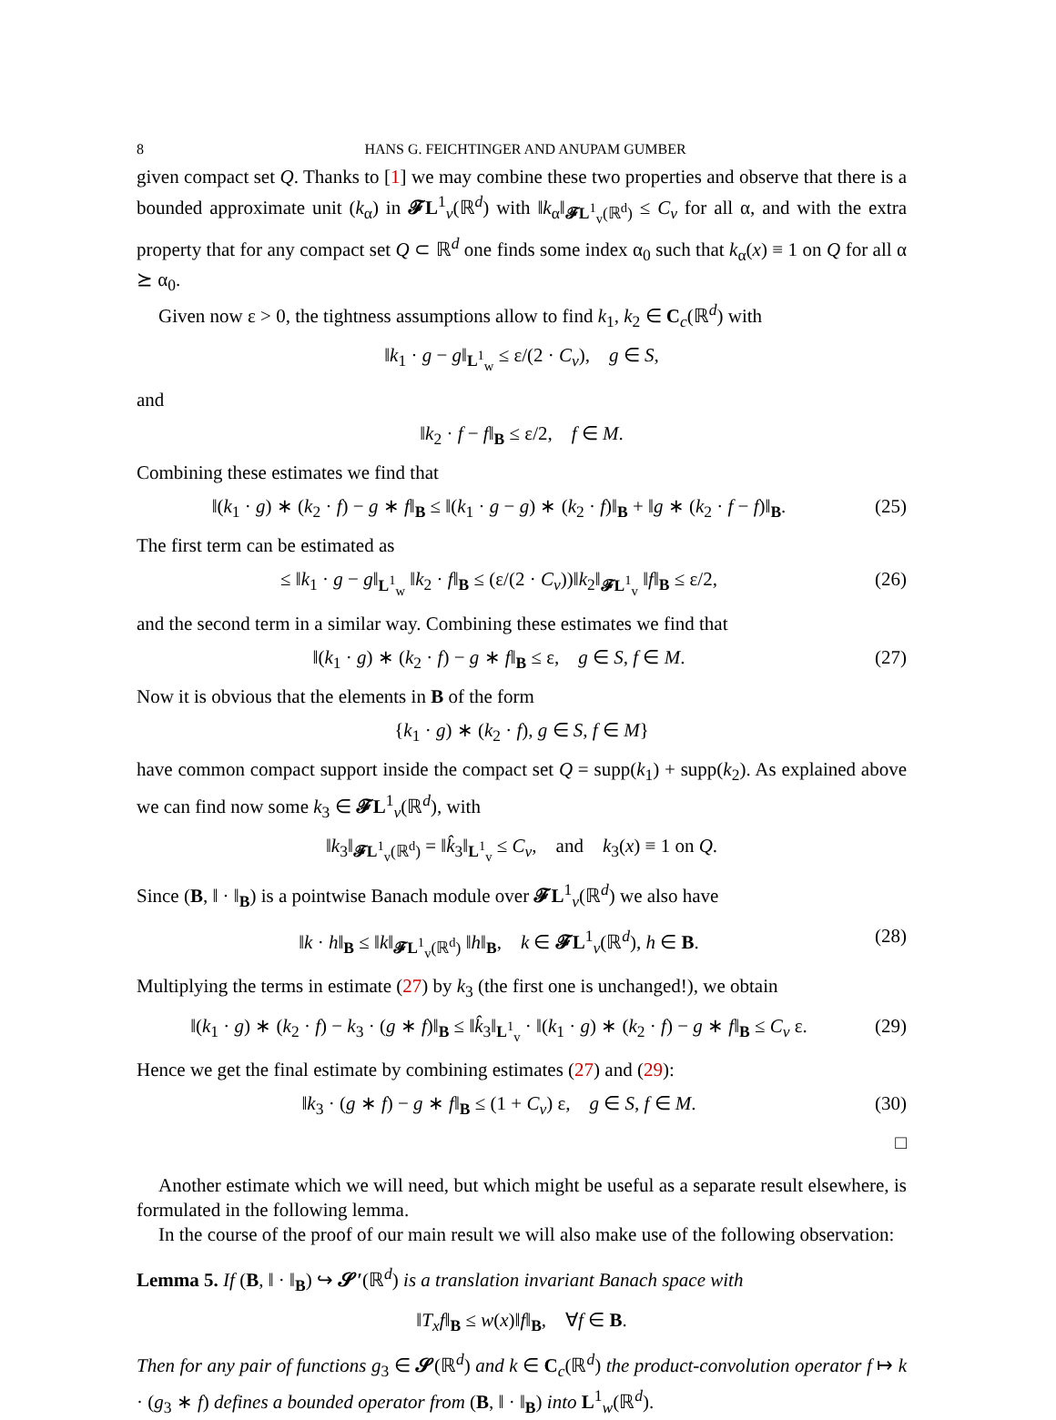8 HANS G. FEICHTINGER AND ANUPAM GUMBER
given compact set Q. Thanks to [1] we may combine these two properties and observe that there is a bounded approximate unit (k<sub>α</sub>) in 𝓕L<sup>1</sup><sub>v</sub>(ℝ<sup>d</sup>) with ‖k<sub>α</sub>‖<sub>𝓕L<sup>1</sup><sub>v</sub>(ℝ<sup>d</sup>)</sub> ≤ C<sub>v</sub> for all α, and with the extra property that for any compact set Q ⊂ ℝ<sup>d</sup> one finds some index α<sub>0</sub> such that k<sub>α</sub>(x) ≡ 1 on Q for all α ⪰ α<sub>0</sub>.
Given now ε > 0, the tightness assumptions allow to find k<sub>1</sub>, k<sub>2</sub> ∈ C<sub>c</sub>(ℝ<sup>d</sup>) with
‖k<sub>1</sub> · g − g‖<sub>L<sup>1</sup><sub>w</sub></sub> ≤ ε/(2 · C<sub>v</sub>), g ∈ S,
and
‖k<sub>2</sub> · f − f‖<sub>B</sub> ≤ ε/2, f ∈ M.
Combining these estimates we find that
‖(k<sub>1</sub> · g) ∗ (k<sub>2</sub> · f) − g ∗ f‖<sub>B</sub> ≤ ‖(k<sub>1</sub> · g − g) ∗ (k<sub>2</sub> · f)‖<sub>B</sub> + ‖g ∗ (k<sub>2</sub> · f − f)‖<sub>B</sub>. (25)
The first term can be estimated as
≤ ‖k<sub>1</sub> · g − g‖<sub>L<sup>1</sup><sub>w</sub></sub> ‖k<sub>2</sub> · f‖<sub>B</sub> ≤ (ε/(2 · C<sub>v</sub>))‖k<sub>2</sub>‖<sub>𝓕L<sup>1</sup><sub>v</sub></sub> ‖f‖<sub>B</sub> ≤ ε/2, (26)
and the second term in a similar way. Combining these estimates we find that
‖(k<sub>1</sub> · g) ∗ (k<sub>2</sub> · f) − g ∗ f‖<sub>B</sub> ≤ ε, g ∈ S, f ∈ M. (27)
Now it is obvious that the elements in B of the form
{k<sub>1</sub> · g) ∗ (k<sub>2</sub> · f), g ∈ S, f ∈ M}
have common compact support inside the compact set Q = supp(k<sub>1</sub>) + supp(k<sub>2</sub>). As explained above we can find now some k<sub>3</sub> ∈ 𝓕L<sup>1</sup><sub>v</sub>(ℝ<sup>d</sup>), with
‖k<sub>3</sub>‖<sub>𝓕L<sup>1</sup><sub>v</sub>(ℝ<sup>d</sup>)</sub> = ‖k̂<sub>3</sub>‖<sub>L<sup>1</sup><sub>v</sub></sub> ≤ C<sub>v</sub>, and k<sub>3</sub>(x) ≡ 1 on Q.
Since (B, ‖ · ‖<sub>B</sub>) is a pointwise Banach module over 𝓕L<sup>1</sup><sub>v</sub>(ℝ<sup>d</sup>) we also have
‖k · h‖<sub>B</sub> ≤ ‖k‖<sub>𝓕L<sup>1</sup><sub>v</sub>(ℝ<sup>d</sup>)</sub> ‖h‖<sub>B</sub>, k ∈ 𝓕L<sup>1</sup><sub>v</sub>(ℝ<sup>d</sup>), h ∈ B. (28)
Multiplying the terms in estimate (27) by k<sub>3</sub> (the first one is unchanged!), we obtain
‖(k<sub>1</sub> · g) ∗ (k<sub>2</sub> · f) − k<sub>3</sub> · (g ∗ f)‖<sub>B</sub> ≤ ‖k̂<sub>3</sub>‖<sub>L<sup>1</sup><sub>v</sub></sub> · ‖(k<sub>1</sub> · g) ∗ (k<sub>2</sub> · f) − g ∗ f‖<sub>B</sub> ≤ C<sub>v</sub> ε. (29)
Hence we get the final estimate by combining estimates (27) and (29):
‖k<sub>3</sub> · (g ∗ f) − g ∗ f‖<sub>B</sub> ≤ (1 + C<sub>v</sub>) ε, g ∈ S, f ∈ M. (30)
□
Another estimate which we will need, but which might be useful as a separate result elsewhere, is formulated in the following lemma.
In the course of the proof of our main result we will also make use of the following observation:
Lemma 5. If (B, ‖ · ‖<sub>B</sub>) ↪ 𝓢′(ℝ<sup>d</sup>) is a translation invariant Banach space with
‖T<sub>x</sub>f‖<sub>B</sub> ≤ w(x)‖f‖<sub>B</sub>, ∀f ∈ B.
Then for any pair of functions g<sub>3</sub> ∈ 𝓢(ℝ<sup>d</sup>) and k ∈ C<sub>c</sub>(ℝ<sup>d</sup>) the product-convolution operator f ↦ k · (g<sub>3</sub> ∗ f) defines a bounded operator from (B, ‖ · ‖<sub>B</sub>) into L<sup>1</sup><sub>w</sub>(ℝ<sup>d</sup>).